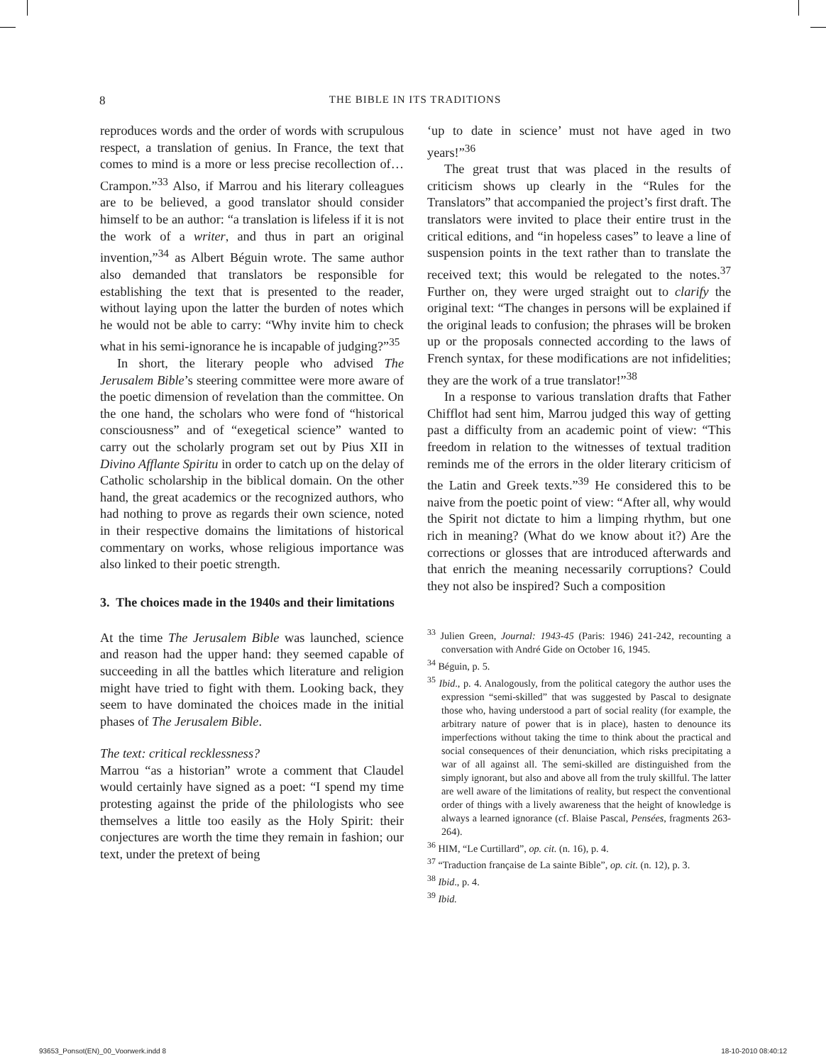8
THE BIBLE IN ITS TRADITIONS
reproduces words and the order of words with scrupulous respect, a translation of genius. In France, the text that comes to mind is a more or less precise recollection of… Crampon.”<sup>33</sup> Also, if Marrou and his literary colleagues are to be believed, a good translator should consider himself to be an author: “a translation is lifeless if it is not the work of a writer, and thus in part an original invention,”<sup>34</sup> as Albert Béguin wrote. The same author also demanded that translators be responsible for establishing the text that is presented to the reader, without laying upon the latter the burden of notes which he would not be able to carry: “Why invite him to check what in his semi-ignorance he is incapable of judging?”<sup>35</sup>
In short, the literary people who advised The Jerusalem Bible’s steering committee were more aware of the poetic dimension of revelation than the committee. On the one hand, the scholars who were fond of “historical consciousness” and of “exegetical science” wanted to carry out the scholarly program set out by Pius XII in Divino Afflante Spiritu in order to catch up on the delay of Catholic scholarship in the biblical domain. On the other hand, the great academics or the recognized authors, who had nothing to prove as regards their own science, noted in their respective domains the limitations of historical commentary on works, whose religious importance was also linked to their poetic strength.
3. The choices made in the 1940s and their limitations
At the time The Jerusalem Bible was launched, science and reason had the upper hand: they seemed capable of succeeding in all the battles which literature and religion might have tried to fight with them. Looking back, they seem to have dominated the choices made in the initial phases of The Jerusalem Bible.
The text: critical recklessness?
Marrou “as a historian” wrote a comment that Claudel would certainly have signed as a poet: “I spend my time protesting against the pride of the philologists who see themselves a little too easily as the Holy Spirit: their conjectures are worth the time they remain in fashion; our text, under the pretext of being
‘up to date in science’ must not have aged in two years!”<sup>36</sup>
The great trust that was placed in the results of criticism shows up clearly in the “Rules for the Translators” that accompanied the project’s first draft. The translators were invited to place their entire trust in the critical editions, and “in hopeless cases” to leave a line of suspension points in the text rather than to translate the received text; this would be relegated to the notes.<sup>37</sup> Further on, they were urged straight out to clarify the original text: “The changes in persons will be explained if the original leads to confusion; the phrases will be broken up or the proposals connected according to the laws of French syntax, for these modifications are not infidelities; they are the work of a true translator!”<sup>38</sup>
In a response to various translation drafts that Father Chifflot had sent him, Marrou judged this way of getting past a difficulty from an academic point of view: “This freedom in relation to the witnesses of textual tradition reminds me of the errors in the older literary criticism of the Latin and Greek texts.”<sup>39</sup> He considered this to be naive from the poetic point of view: “After all, why would the Spirit not dictate to him a limping rhythm, but one rich in meaning? (What do we know about it?) Are the corrections or glosses that are introduced afterwards and that enrich the meaning necessarily corruptions? Could they not also be inspired? Such a composition
<sup>33</sup> Julien Green, Journal: 1943-45 (Paris: 1946) 241-242, recounting a conversation with André Gide on October 16, 1945.
<sup>34</sup> Béguin, p. 5.
<sup>35</sup> Ibid., p. 4. Analogously, from the political category the author uses the expression “semi-skilled” that was suggested by Pascal to designate those who, having understood a part of social reality (for example, the arbitrary nature of power that is in place), hasten to denounce its imperfections without taking the time to think about the practical and social consequences of their denunciation, which risks precipitating a war of all against all. The semi-skilled are distinguished from the simply ignorant, but also and above all from the truly skillful. The latter are well aware of the limitations of reality, but respect the conventional order of things with a lively awareness that the height of knowledge is always a learned ignorance (cf. Blaise Pascal, Pensées, fragments 263-264).
<sup>36</sup> HIM, “Le Curtillard”, op. cit. (n. 16), p. 4.
<sup>37</sup> “Traduction française de La sainte Bible”, op. cit. (n. 12), p. 3.
<sup>38</sup> Ibid., p. 4.
<sup>39</sup> Ibid.
93653_Ponsot(EN)_00_Voorwerk.indd 8
18-10-2010 08:40:12